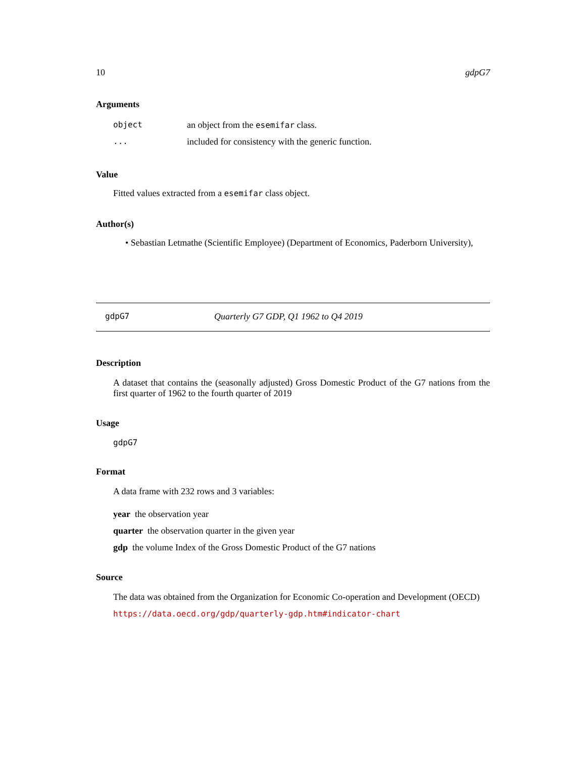10 gdpG7
Arguments
| object | an object from the esemifar class. |
| ... | included for consistency with the generic function. |
Value
Fitted values extracted from a esemifar class object.
Author(s)
• Sebastian Letmathe (Scientific Employee) (Department of Economics, Paderborn University),
gdpG7 Quarterly G7 GDP, Q1 1962 to Q4 2019
Description
A dataset that contains the (seasonally adjusted) Gross Domestic Product of the G7 nations from the first quarter of 1962 to the fourth quarter of 2019
Usage
gdpG7
Format
A data frame with 232 rows and 3 variables:
year the observation year
quarter the observation quarter in the given year
gdp the volume Index of the Gross Domestic Product of the G7 nations
Source
The data was obtained from the Organization for Economic Co-operation and Development (OECD)
https://data.oecd.org/gdp/quarterly-gdp.htm#indicator-chart